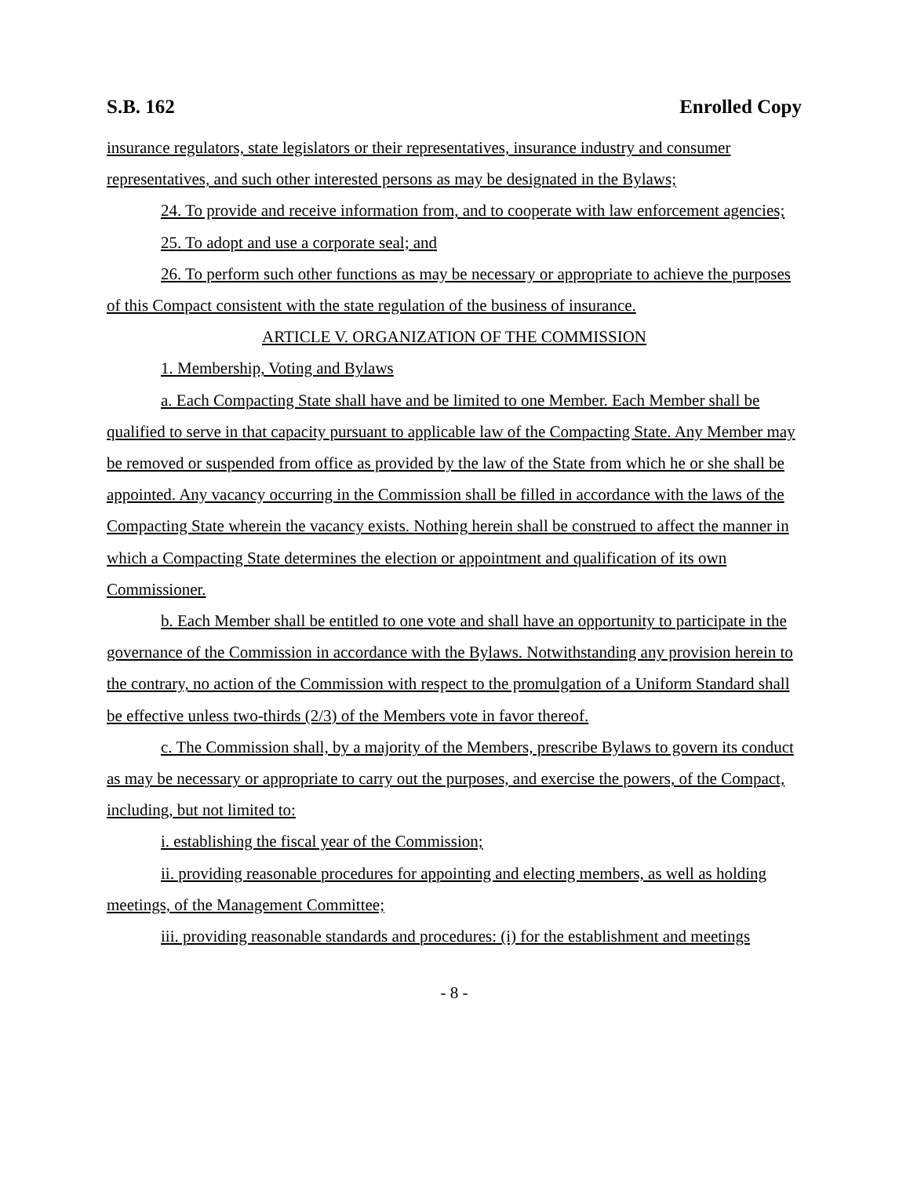S.B. 162 Enrolled Copy
insurance regulators, state legislators or their representatives, insurance industry and consumer representatives, and such other interested persons as may be designated in the Bylaws;
24. To provide and receive information from, and to cooperate with law enforcement agencies;
25. To adopt and use a corporate seal; and
26. To perform such other functions as may be necessary or appropriate to achieve the purposes of this Compact consistent with the state regulation of the business of insurance.
ARTICLE V. ORGANIZATION OF THE COMMISSION
1. Membership, Voting and Bylaws
a. Each Compacting State shall have and be limited to one Member. Each Member shall be qualified to serve in that capacity pursuant to applicable law of the Compacting State. Any Member may be removed or suspended from office as provided by the law of the State from which he or she shall be appointed. Any vacancy occurring in the Commission shall be filled in accordance with the laws of the Compacting State wherein the vacancy exists. Nothing herein shall be construed to affect the manner in which a Compacting State determines the election or appointment and qualification of its own Commissioner.
b. Each Member shall be entitled to one vote and shall have an opportunity to participate in the governance of the Commission in accordance with the Bylaws. Notwithstanding any provision herein to the contrary, no action of the Commission with respect to the promulgation of a Uniform Standard shall be effective unless two-thirds (2/3) of the Members vote in favor thereof.
c. The Commission shall, by a majority of the Members, prescribe Bylaws to govern its conduct as may be necessary or appropriate to carry out the purposes, and exercise the powers, of the Compact, including, but not limited to:
i. establishing the fiscal year of the Commission;
ii. providing reasonable procedures for appointing and electing members, as well as holding meetings, of the Management Committee;
iii. providing reasonable standards and procedures: (i) for the establishment and meetings
- 8 -